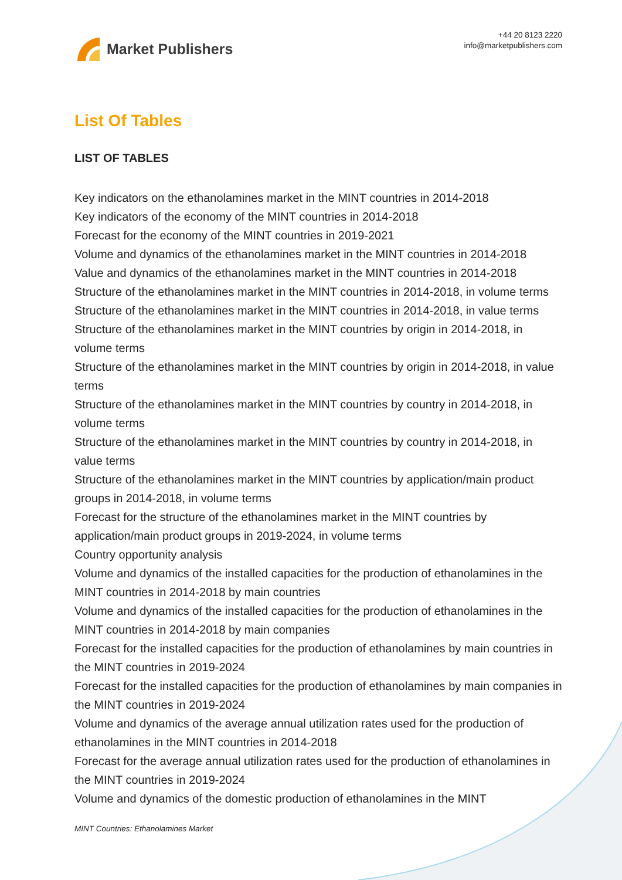Market Publishers
+44 20 8123 2220
info@marketpublishers.com
List Of Tables
LIST OF TABLES
Key indicators on the ethanolamines market in the MINT countries in 2014-2018
Key indicators of the economy of the MINT countries in 2014-2018
Forecast for the economy of the MINT countries in 2019-2021
Volume and dynamics of the ethanolamines market in the MINT countries in 2014-2018
Value and dynamics of the ethanolamines market in the MINT countries in 2014-2018
Structure of the ethanolamines market in the MINT countries in 2014-2018, in volume terms
Structure of the ethanolamines market in the MINT countries in 2014-2018, in value terms
Structure of the ethanolamines market in the MINT countries by origin in 2014-2018, in volume terms
Structure of the ethanolamines market in the MINT countries by origin in 2014-2018, in value terms
Structure of the ethanolamines market in the MINT countries by country in 2014-2018, in volume terms
Structure of the ethanolamines market in the MINT countries by country in 2014-2018, in value terms
Structure of the ethanolamines market in the MINT countries by application/main product groups in 2014-2018, in volume terms
Forecast for the structure of the ethanolamines market in the MINT countries by application/main product groups in 2019-2024, in volume terms
Country opportunity analysis
Volume and dynamics of the installed capacities for the production of ethanolamines in the MINT countries in 2014-2018 by main countries
Volume and dynamics of the installed capacities for the production of ethanolamines in the MINT countries in 2014-2018 by main companies
Forecast for the installed capacities for the production of ethanolamines by main countries in the MINT countries in 2019-2024
Forecast for the installed capacities for the production of ethanolamines by main companies in the MINT countries in 2019-2024
Volume and dynamics of the average annual utilization rates used for the production of ethanolamines in the MINT countries in 2014-2018
Forecast for the average annual utilization rates used for the production of ethanolamines in the MINT countries in 2019-2024
Volume and dynamics of the domestic production of ethanolamines in the MINT
MINT Countries: Ethanolamines Market